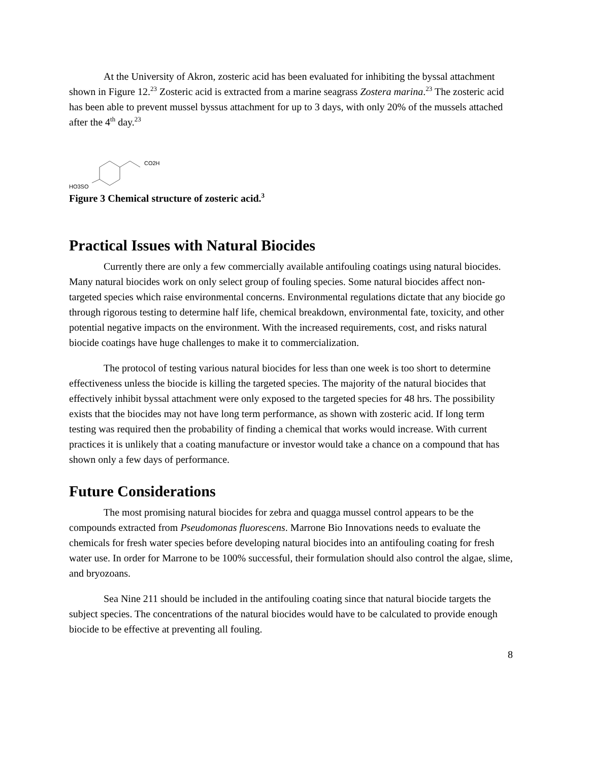At the University of Akron, zosteric acid has been evaluated for inhibiting the byssal attachment shown in Figure 12.<sup>23</sup> Zosteric acid is extracted from a marine seagrass Zostera marina.<sup>23</sup> The zosteric acid has been able to prevent mussel byssus attachment for up to 3 days, with only 20% of the mussels attached after the 4<sup>th</sup> day.<sup>23</sup>
CO2H
HO3SO
Figure 3 Chemical structure of zosteric acid.<sup>3</sup>
Practical Issues with Natural Biocides
Currently there are only a few commercially available antifouling coatings using natural biocides. Many natural biocides work on only select group of fouling species. Some natural biocides affect non-targeted species which raise environmental concerns. Environmental regulations dictate that any biocide go through rigorous testing to determine half life, chemical breakdown, environmental fate, toxicity, and other potential negative impacts on the environment. With the increased requirements, cost, and risks natural biocide coatings have huge challenges to make it to commercialization.
The protocol of testing various natural biocides for less than one week is too short to determine effectiveness unless the biocide is killing the targeted species. The majority of the natural biocides that effectively inhibit byssal attachment were only exposed to the targeted species for 48 hrs. The possibility exists that the biocides may not have long term performance, as shown with zosteric acid. If long term testing was required then the probability of finding a chemical that works would increase. With current practices it is unlikely that a coating manufacture or investor would take a chance on a compound that has shown only a few days of performance.
Future Considerations
The most promising natural biocides for zebra and quagga mussel control appears to be the compounds extracted from Pseudomonas fluorescens. Marrone Bio Innovations needs to evaluate the chemicals for fresh water species before developing natural biocides into an antifouling coating for fresh water use. In order for Marrone to be 100% successful, their formulation should also control the algae, slime, and bryozoans.
Sea Nine 211 should be included in the antifouling coating since that natural biocide targets the subject species. The concentrations of the natural biocides would have to be calculated to provide enough biocide to be effective at preventing all fouling.
8